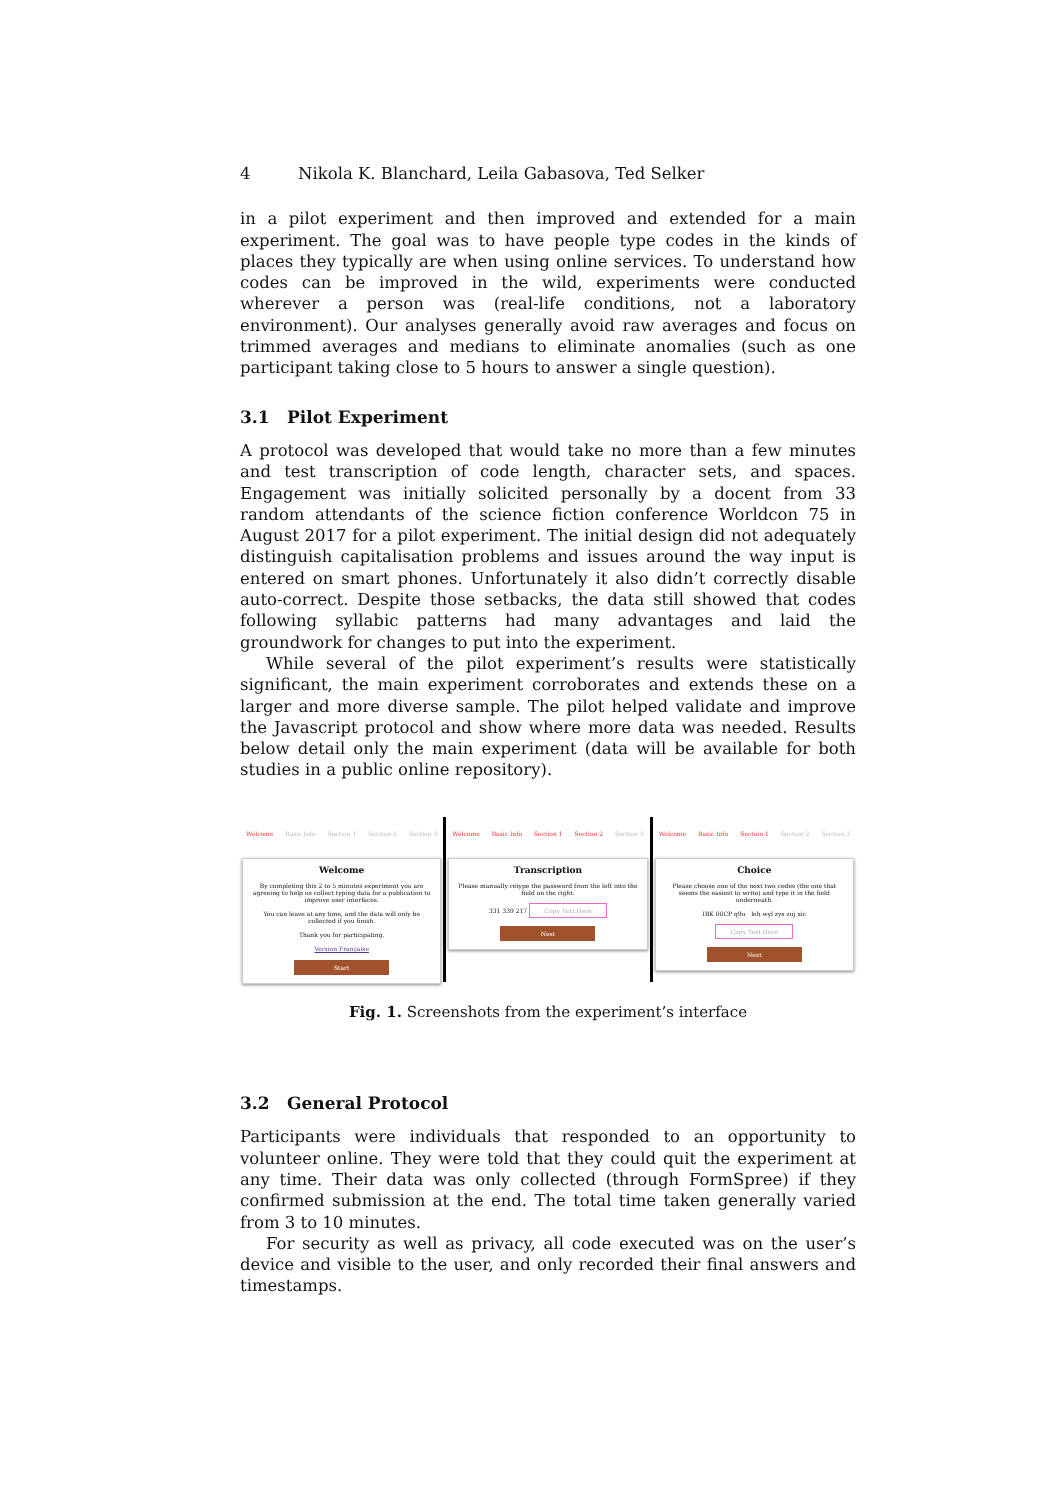4 Nikola K. Blanchard, Leila Gabasova, Ted Selker
in a pilot experiment and then improved and extended for a main experiment. The goal was to have people type codes in the kinds of places they typically are when using online services. To understand how codes can be improved in the wild, experiments were conducted wherever a person was (real-life conditions, not a laboratory environment). Our analyses generally avoid raw averages and focus on trimmed averages and medians to eliminate anomalies (such as one participant taking close to 5 hours to answer a single question).
3.1 Pilot Experiment
A protocol was developed that would take no more than a few minutes and test transcription of code length, character sets, and spaces. Engagement was initially solicited personally by a docent from 33 random attendants of the science fiction conference Worldcon 75 in August 2017 for a pilot experiment. The initial design did not adequately distinguish capitalisation problems and issues around the way input is entered on smart phones. Unfortunately it also didn’t correctly disable auto-correct. Despite those setbacks, the data still showed that codes following syllabic patterns had many advantages and laid the groundwork for changes to put into the experiment.
While several of the pilot experiment’s results were statistically significant, the main experiment corroborates and extends these on a larger and more diverse sample. The pilot helped validate and improve the Javascript protocol and show where more data was needed. Results below detail only the main experiment (data will be available for both studies in a public online repository).
Welcome Basic Info Section 1 Section 2 Section 3
Welcome
By completing this 2 to 5 minutes experiment you are agreeing to help us collect typing data for a publication to improve user interfaces.
You can leave at any time, and the data will only be collected if you finish.
Thank you for participating.
Version Française
Start
Welcome Basic Info Section 1 Section 2 Section 3
Transcription
Please manually retype the password from the left into the field on the right.
331 339 217 Copy Text Here
Next
Welcome Basic Info Section 1 Section 2 Section 3
Choice
Please choose one of the next two codes (the one that seems the easiest to write) and type it in the field underneath.
IBK 00CP q9u leh wyl zyx zuj xic
Copy Text Here
Next
Fig. 1. Screenshots from the experiment’s interface
3.2 General Protocol
Participants were individuals that responded to an opportunity to volunteer online. They were told that they could quit the experiment at any time. Their data was only collected (through FormSpree) if they confirmed submission at the end. The total time taken generally varied from 3 to 10 minutes.
For security as well as privacy, all code executed was on the user’s device and visible to the user, and only recorded their final answers and timestamps.